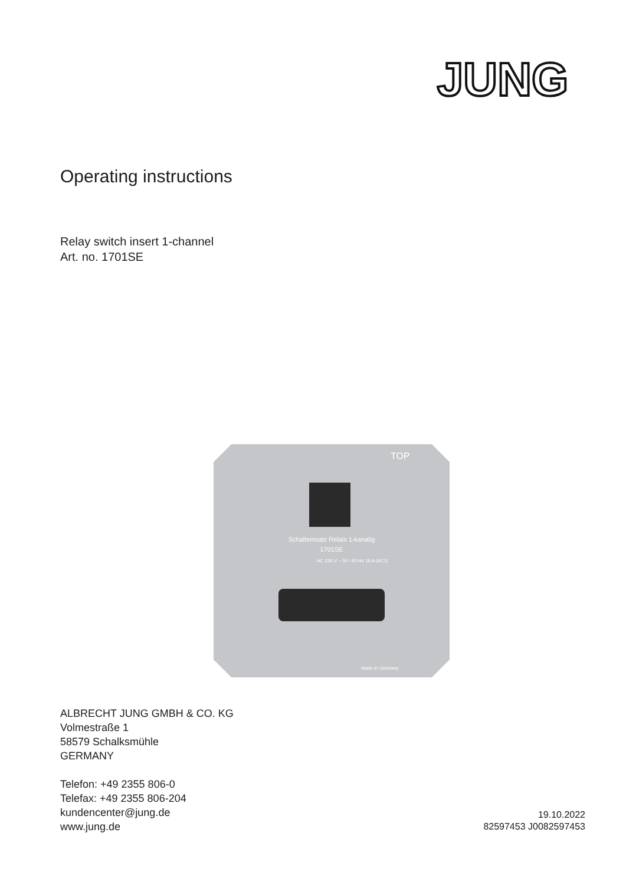JUNG
Operating instructions
Relay switch insert 1-channel
Art. no. 1701SE
TOP
Schalteinsatz Relais 1-kanalig
1701SE
AC 230 V ~ 50 / 60 Hz 16 A (AC1)
Made in Germany
ALBRECHT JUNG GMBH & CO. KG
Volmestraße 1
58579 Schalksmühle
GERMANY
Telefon: +49 2355 806-0
Telefax: +49 2355 806-204
kundencenter@jung.de
www.jung.de
19.10.2022
82597453 J0082597453